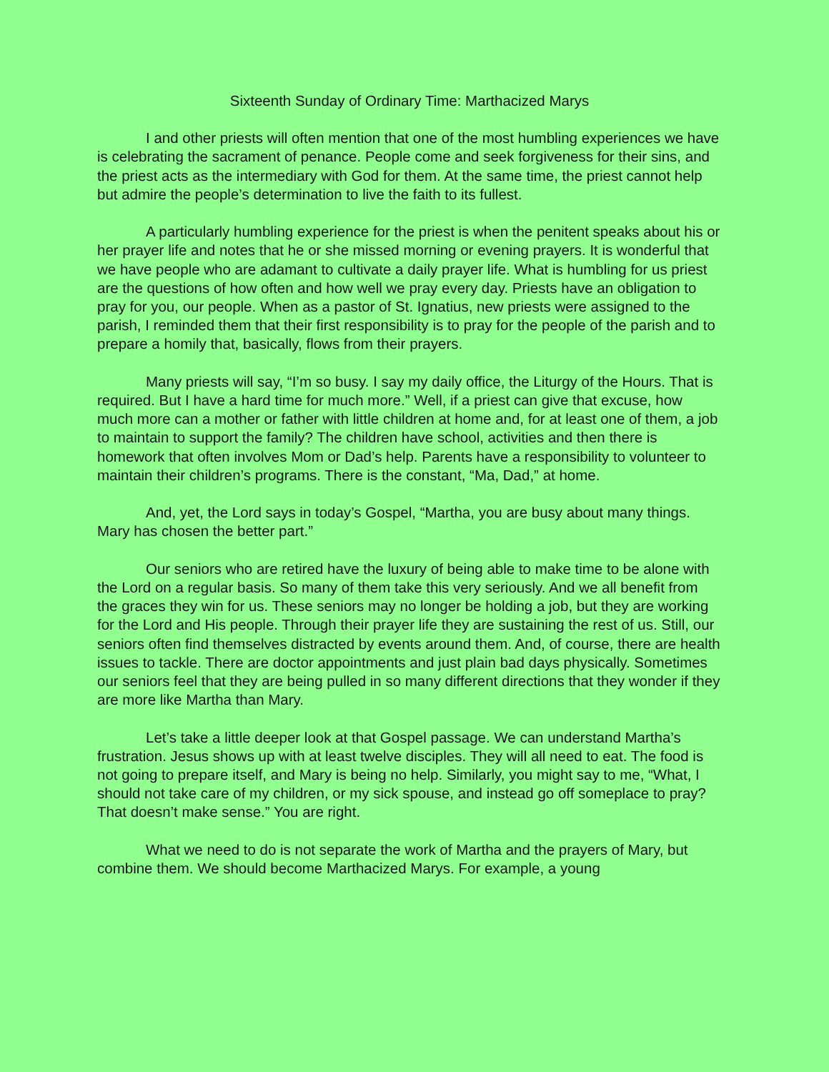Sixteenth Sunday of Ordinary Time: Marthacized Marys
I and other priests will often mention that one of the most humbling experiences we have is celebrating the sacrament of penance. People come and seek forgiveness for their sins, and the priest acts as the intermediary with God for them. At the same time, the priest cannot help but admire the people’s determination to live the faith to its fullest.
A particularly humbling experience for the priest is when the penitent speaks about his or her prayer life and notes that he or she missed morning or evening prayers. It is wonderful that we have people who are adamant to cultivate a daily prayer life. What is humbling for us priest are the questions of how often and how well we pray every day. Priests have an obligation to pray for you, our people. When as a pastor of St. Ignatius, new priests were assigned to the parish, I reminded them that their first responsibility is to pray for the people of the parish and to prepare a homily that, basically, flows from their prayers.
Many priests will say, “I’m so busy. I say my daily office, the Liturgy of the Hours. That is required. But I have a hard time for much more.” Well, if a priest can give that excuse, how much more can a mother or father with little children at home and, for at least one of them, a job to maintain to support the family? The children have school, activities and then there is homework that often involves Mom or Dad’s help. Parents have a responsibility to volunteer to maintain their children’s programs. There is the constant, “Ma, Dad,” at home.
And, yet, the Lord says in today’s Gospel, “Martha, you are busy about many things. Mary has chosen the better part.”
Our seniors who are retired have the luxury of being able to make time to be alone with the Lord on a regular basis. So many of them take this very seriously. And we all benefit from the graces they win for us. These seniors may no longer be holding a job, but they are working for the Lord and His people. Through their prayer life they are sustaining the rest of us. Still, our seniors often find themselves distracted by events around them. And, of course, there are health issues to tackle. There are doctor appointments and just plain bad days physically. Sometimes our seniors feel that they are being pulled in so many different directions that they wonder if they are more like Martha than Mary.
Let’s take a little deeper look at that Gospel passage. We can understand Martha’s frustration. Jesus shows up with at least twelve disciples. They will all need to eat. The food is not going to prepare itself, and Mary is being no help. Similarly, you might say to me, “What, I should not take care of my children, or my sick spouse, and instead go off someplace to pray? That doesn’t make sense.” You are right.
What we need to do is not separate the work of Martha and the prayers of Mary, but combine them. We should become Marthacized Marys. For example, a young